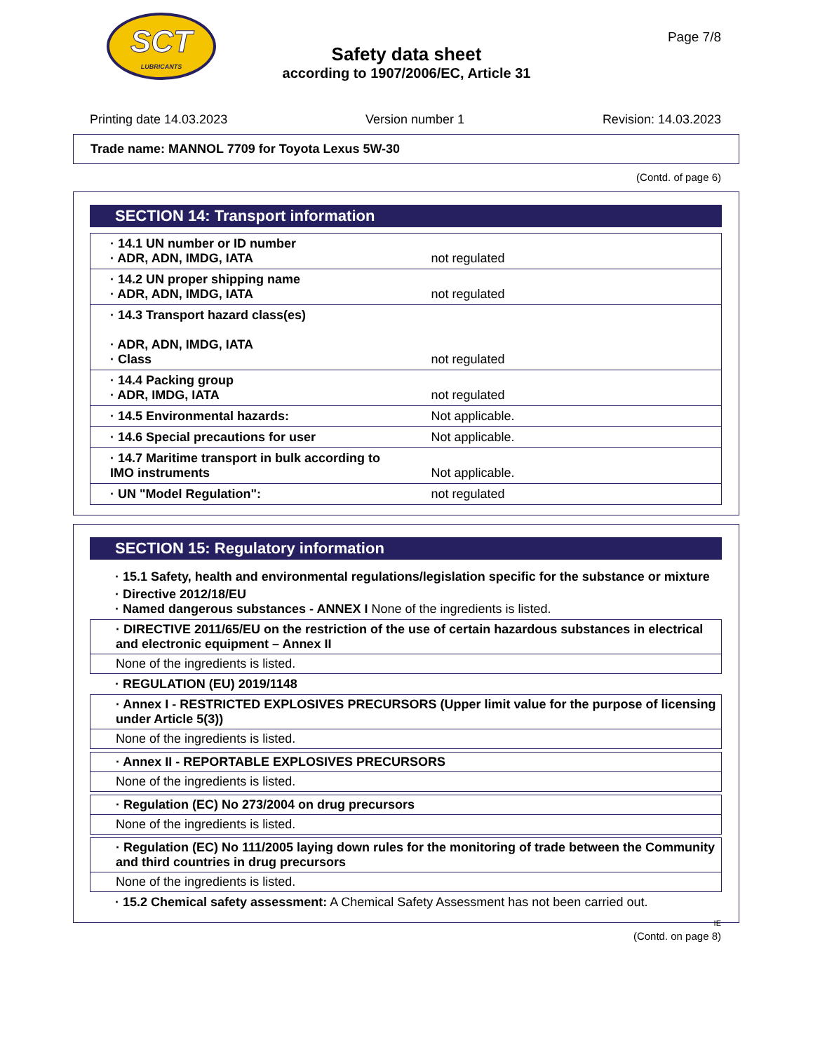SCT
LUBRICANTS
Page 7/8
Safety data sheet
according to 1907/2006/EC, Article 31
Printing date 14.03.2023 Version number 1 Revision: 14.03.2023
Trade name: MANNOL 7709 for Toyota Lexus 5W-30
(Contd. of page 6)
SECTION 14: Transport information
| · 14.1 UN number or ID number · ADR, ADN, IMDG, IATA | not regulated |
| · 14.2 UN proper shipping name · ADR, ADN, IMDG, IATA | not regulated |
| · 14.3 Transport hazard class(es) · ADR, ADN, IMDG, IATA · Class | not regulated |
| · 14.4 Packing group · ADR, IMDG, IATA | not regulated |
| · 14.5 Environmental hazards: | Not applicable. |
| · 14.6 Special precautions for user | Not applicable. |
| · 14.7 Maritime transport in bulk according to IMO instruments | Not applicable. |
| · UN "Model Regulation": | not regulated |
SECTION 15: Regulatory information
· 15.1 Safety, health and environmental regulations/legislation specific for the substance or mixture
· Directive 2012/18/EU
· Named dangerous substances - ANNEX I None of the ingredients is listed.
· DIRECTIVE 2011/65/EU on the restriction of the use of certain hazardous substances in electrical and electronic equipment – Annex II
None of the ingredients is listed.
· REGULATION (EU) 2019/1148
· Annex I - RESTRICTED EXPLOSIVES PRECURSORS (Upper limit value for the purpose of licensing under Article 5(3))
None of the ingredients is listed.
· Annex II - REPORTABLE EXPLOSIVES PRECURSORS
None of the ingredients is listed.
· Regulation (EC) No 273/2004 on drug precursors
None of the ingredients is listed.
· Regulation (EC) No 111/2005 laying down rules for the monitoring of trade between the Community and third countries in drug precursors
None of the ingredients is listed.
· 15.2 Chemical safety assessment: A Chemical Safety Assessment has not been carried out.
IE
(Contd. on page 8)